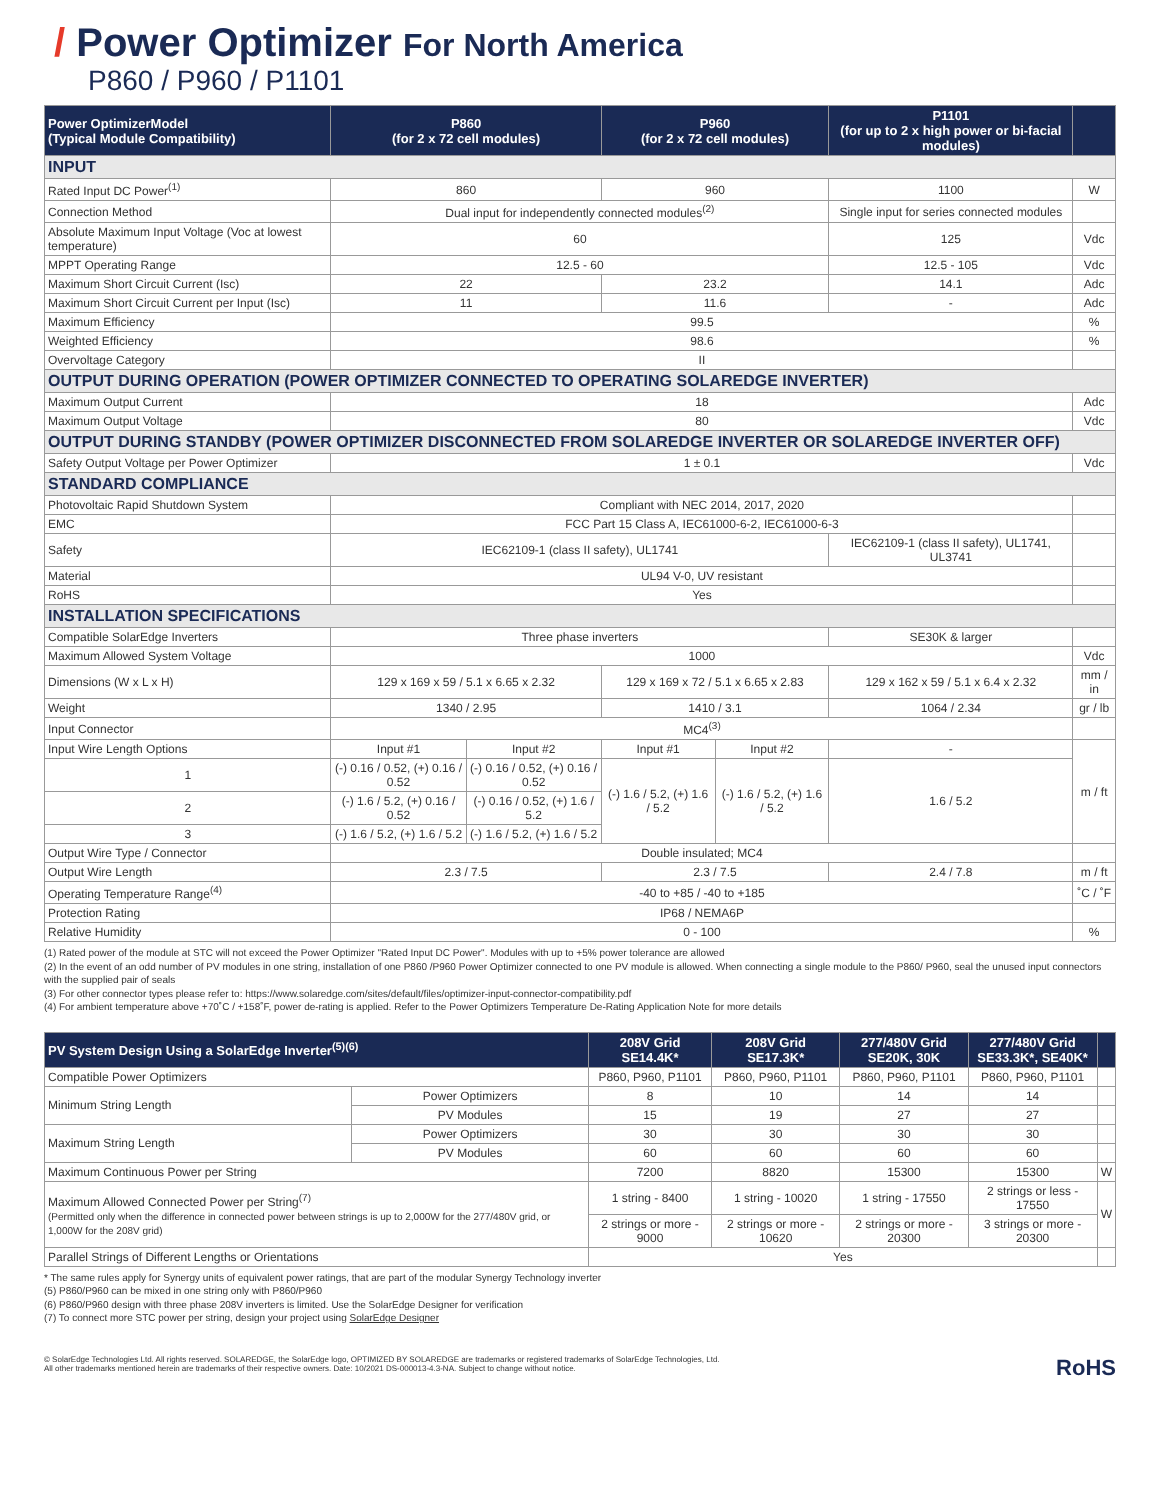/ Power Optimizer For North America
P860 / P960 / P1101
| Power OptimizerModel (Typical Module Compatibility) | P860 (for 2 x 72 cell modules) | | P960 (for 2 x 72 cell modules) | | P1101 (for up to 2 x high power or bi-facial modules) | |
| --- | --- | --- | --- | --- | --- | --- |
| INPUT | | | | | | |
| Rated Input DC Power<sup>(1)</sup> | 860 | | 960 | | 1100 | W |
| Connection Method | Dual input for independently connected modules<sup>(2)</sup> | | | | Single input for series connected modules | |
| Absolute Maximum Input Voltage (Voc at lowest temperature) | 60 | | | | 125 | Vdc |
| MPPT Operating Range | 12.5 - 60 | | | | 12.5 - 105 | Vdc |
| Maximum Short Circuit Current (Isc) | 22 | | 23.2 | | 14.1 | Adc |
| Maximum Short Circuit Current per Input (Isc) | 11 | | 11.6 | | - | Adc |
| Maximum Efficiency | 99.5 | | | | | % |
| Weighted Efficiency | 98.6 | | | | | % |
| Overvoltage Category | II | | | | | |
| OUTPUT DURING OPERATION (POWER OPTIMIZER CONNECTED TO OPERATING SOLAREDGE INVERTER) | | | | | | |
| Maximum Output Current | 18 | | | | | Adc |
| Maximum Output Voltage | 80 | | | | | Vdc |
| OUTPUT DURING STANDBY (POWER OPTIMIZER DISCONNECTED FROM SOLAREDGE INVERTER OR SOLAREDGE INVERTER OFF) | | | | | | |
| Safety Output Voltage per Power Optimizer | 1 ± 0.1 | | | | | Vdc |
| STANDARD COMPLIANCE | | | | | | |
| Photovoltaic Rapid Shutdown System | Compliant with NEC 2014, 2017, 2020 | | | | | |
| EMC | FCC Part 15 Class A, IEC61000-6-2, IEC61000-6-3 | | | | | |
| Safety | IEC62109-1 (class II safety), UL1741 | | | | IEC62109-1 (class II safety), UL1741, UL3741 | |
| Material | UL94 V-0, UV resistant | | | | | |
| RoHS | Yes | | | | | |
| INSTALLATION SPECIFICATIONS | | | | | | |
| Compatible SolarEdge Inverters | Three phase inverters | | | | SE30K & larger | |
| Maximum Allowed System Voltage | 1000 | | | | | Vdc |
| Dimensions (W x L x H) | 129 x 169 x 59 / 5.1 x 6.65 x 2.32 | | 129 x 169 x 72 / 5.1 x 6.65 x 2.83 | | 129 x 162 x 59 / 5.1 x 6.4 x 2.32 | mm / in |
| Weight | 1340 / 2.95 | | 1410 / 3.1 | | 1064 / 2.34 | gr / lb |
| Input Connector | MC4<sup>(3)</sup> | | | | | |
| Input Wire Length Options | Input #1 | Input #2 | Input #1 | Input #2 | - | m / ft |
| 1 | (-) 0.16 / 0.52, (+) 0.16 / 0.52 | (-) 0.16 / 0.52, (+) 0.16 / 0.52 | (-) 1.6 / 5.2, (+) 1.6 / 5.2 | (-) 1.6 / 5.2, (+) 1.6 / 5.2 | 1.6 / 5.2 | |
| 2 | (-) 1.6 / 5.2, (+) 0.16 / 0.52 | (-) 0.16 / 0.52, (+) 1.6 / 5.2 | | | | |
| 3 | (-) 1.6 / 5.2, (+) 1.6 / 5.2 | (-) 1.6 / 5.2, (+) 1.6 / 5.2 | | | | |
| Output Wire Type / Connector | Double insulated; MC4 | | | | | |
| Output Wire Length | 2.3 / 7.5 | | 2.3 / 7.5 | | 2.4 / 7.8 | m / ft |
| Operating Temperature Range<sup>(4)</sup> | -40 to +85 / -40 to +185 | | | | | ˚C / ˚F |
| Protection Rating | IP68 / NEMA6P | | | | | |
| Relative Humidity | 0 - 100 | | | | | % |
(1) Rated power of the module at STC will not exceed the Power Optimizer "Rated Input DC Power". Modules with up to +5% power tolerance are allowed
(2) In the event of an odd number of PV modules in one string, installation of one P860 /P960 Power Optimizer connected to one PV module is allowed. When connecting a single module to the P860/ P960, seal the unused input connectors with the supplied pair of seals
(3) For other connector types please refer to: https://www.solaredge.com/sites/default/files/optimizer-input-connector-compatibility.pdf
(4) For ambient temperature above +70˚C / +158˚F, power de-rating is applied. Refer to the Power Optimizers Temperature De-Rating Application Note for more details
| PV System Design Using a SolarEdge Inverter<sup>(5)(6)</sup> | | 208V Grid SE14.4K* | 208V Grid SE17.3K* | 277/480V Grid SE20K, 30K | 277/480V Grid SE33.3K*, SE40K* | |
| --- | --- | --- | --- | --- | --- | --- |
| Compatible Power Optimizers | | P860, P960, P1101 | P860, P960, P1101 | P860, P960, P1101 | P860, P960, P1101 | |
| Minimum String Length | Power Optimizers | 8 | 10 | 14 | 14 | |
| | PV Modules | 15 | 19 | 27 | 27 | |
| Maximum String Length | Power Optimizers | 30 | 30 | 30 | 30 | |
| | PV Modules | 60 | 60 | 60 | 60 | |
| Maximum Continuous Power per String | | 7200 | 8820 | 15300 | 15300 | W |
| Maximum Allowed Connected Power per String<sup>(7)</sup> (Permitted only when the difference in connected power between strings is up to 2,000W for the 277/480V grid, or 1,000W for the 208V grid) | | 1 string - 8400 | 1 string - 10020 | 1 string - 17550 | 2 strings or less - 17550 | W |
| | | 2 strings or more - 9000 | 2 strings or more - 10620 | 2 strings or more - 20300 | 3 strings or more - 20300 | |
| Parallel Strings of Different Lengths or Orientations | | Yes | | | | |
* The same rules apply for Synergy units of equivalent power ratings, that are part of the modular Synergy Technology inverter
(5) P860/P960 can be mixed in one string only with P860/P960
(6) P860/P960 design with three phase 208V inverters is limited. Use the SolarEdge Designer for verification
(7) To connect more STC power per string, design your project using SolarEdge Designer
© SolarEdge Technologies Ltd. All rights reserved. SOLAREDGE, the SolarEdge logo, OPTIMIZED BY SOLAREDGE are trademarks or registered trademarks of SolarEdge Technologies, Ltd.
All other trademarks mentioned herein are trademarks of their respective owners. Date: 10/2021 DS-000013-4.3-NA. Subject to change without notice.
RoHS